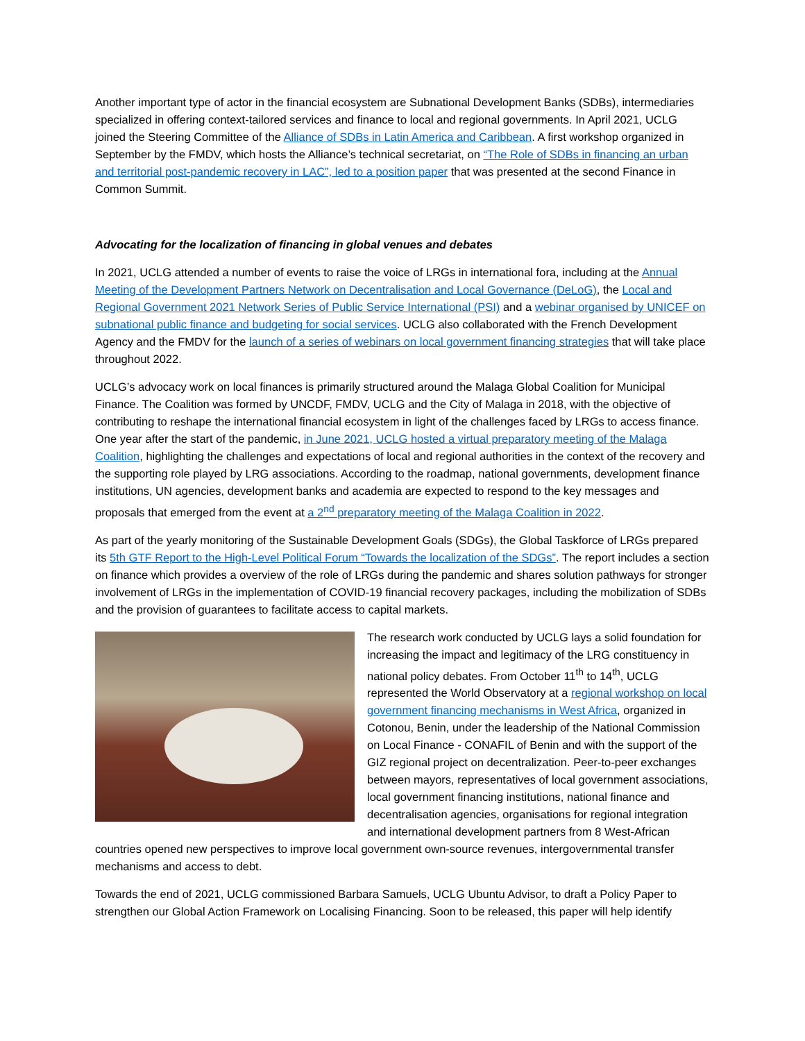Another important type of actor in the financial ecosystem are Subnational Development Banks (SDBs), intermediaries specialized in offering context-tailored services and finance to local and regional governments. In April 2021, UCLG joined the Steering Committee of the Alliance of SDBs in Latin America and Caribbean. A first workshop organized in September by the FMDV, which hosts the Alliance’s technical secretariat, on “The Role of SDBs in financing an urban and territorial post-pandemic recovery in LAC”, led to a position paper that was presented at the second Finance in Common Summit.
Advocating for the localization of financing in global venues and debates
In 2021, UCLG attended a number of events to raise the voice of LRGs in international fora, including at the Annual Meeting of the Development Partners Network on Decentralisation and Local Governance (DeLoG), the Local and Regional Government 2021 Network Series of Public Service International (PSI) and a webinar organised by UNICEF on subnational public finance and budgeting for social services. UCLG also collaborated with the French Development Agency and the FMDV for the launch of a series of webinars on local government financing strategies that will take place throughout 2022.
UCLG’s advocacy work on local finances is primarily structured around the Malaga Global Coalition for Municipal Finance. The Coalition was formed by UNCDF, FMDV, UCLG and the City of Malaga in 2018, with the objective of contributing to reshape the international financial ecosystem in light of the challenges faced by LRGs to access finance. One year after the start of the pandemic, in June 2021, UCLG hosted a virtual preparatory meeting of the Malaga Coalition, highlighting the challenges and expectations of local and regional authorities in the context of the recovery and the supporting role played by LRG associations. According to the roadmap, national governments, development finance institutions, UN agencies, development banks and academia are expected to respond to the key messages and proposals that emerged from the event at a 2<sup>nd</sup> preparatory meeting of the Malaga Coalition in 2022.
As part of the yearly monitoring of the Sustainable Development Goals (SDGs), the Global Taskforce of LRGs prepared its 5th GTF Report to the High-Level Political Forum “Towards the localization of the SDGs”. The report includes a section on finance which provides a overview of the role of LRGs during the pandemic and shares solution pathways for stronger involvement of LRGs in the implementation of COVID-19 financial recovery packages, including the mobilization of SDBs and the provision of guarantees to facilitate access to capital markets.
The research work conducted by UCLG lays a solid foundation for increasing the impact and legitimacy of the LRG constituency in national policy debates. From October 11<sup>th</sup> to 14<sup>th</sup>, UCLG represented the World Observatory at a regional workshop on local government financing mechanisms in West Africa, organized in Cotonou, Benin, under the leadership of the National Commission on Local Finance - CONAFIL of Benin and with the support of the GIZ regional project on decentralization. Peer-to-peer exchanges between mayors, representatives of local government associations, local government financing institutions, national finance and decentralisation agencies, organisations for regional integration and international development partners from 8 West-African countries opened new perspectives to improve local government own-source revenues, intergovernmental transfer mechanisms and access to debt.
Towards the end of 2021, UCLG commissioned Barbara Samuels, UCLG Ubuntu Advisor, to draft a Policy Paper to strengthen our Global Action Framework on Localising Financing. Soon to be released, this paper will help identify